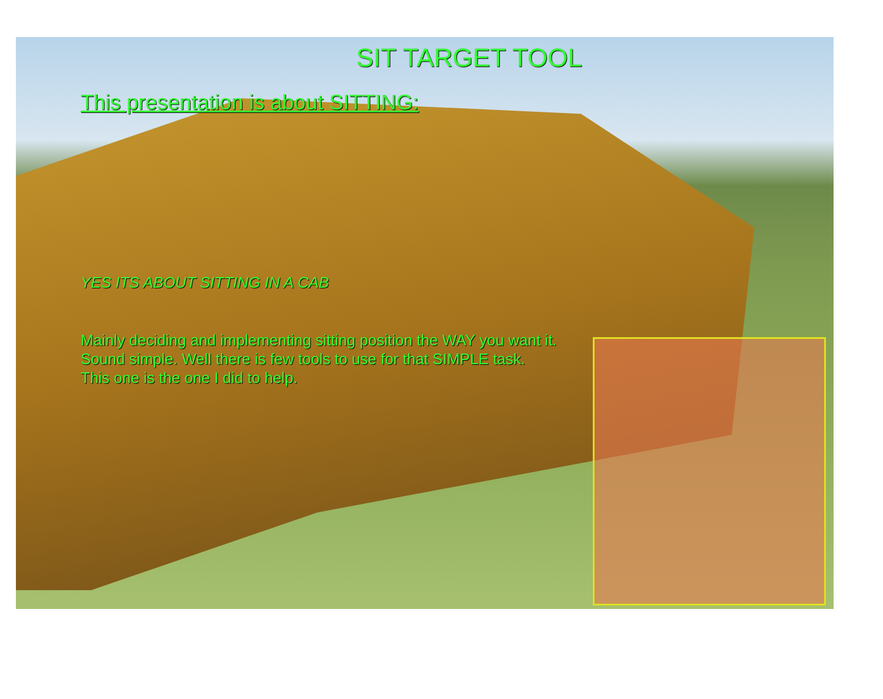SIT TARGET TOOL
This presentation is about SITTING:
YES ITS ABOUT SITTING IN A CAB
Mainly deciding and implementing sitting position the WAY you want it.
Sound simple. Well there is few tools to use for that SIMPLE task.
This one is the one I did to help.